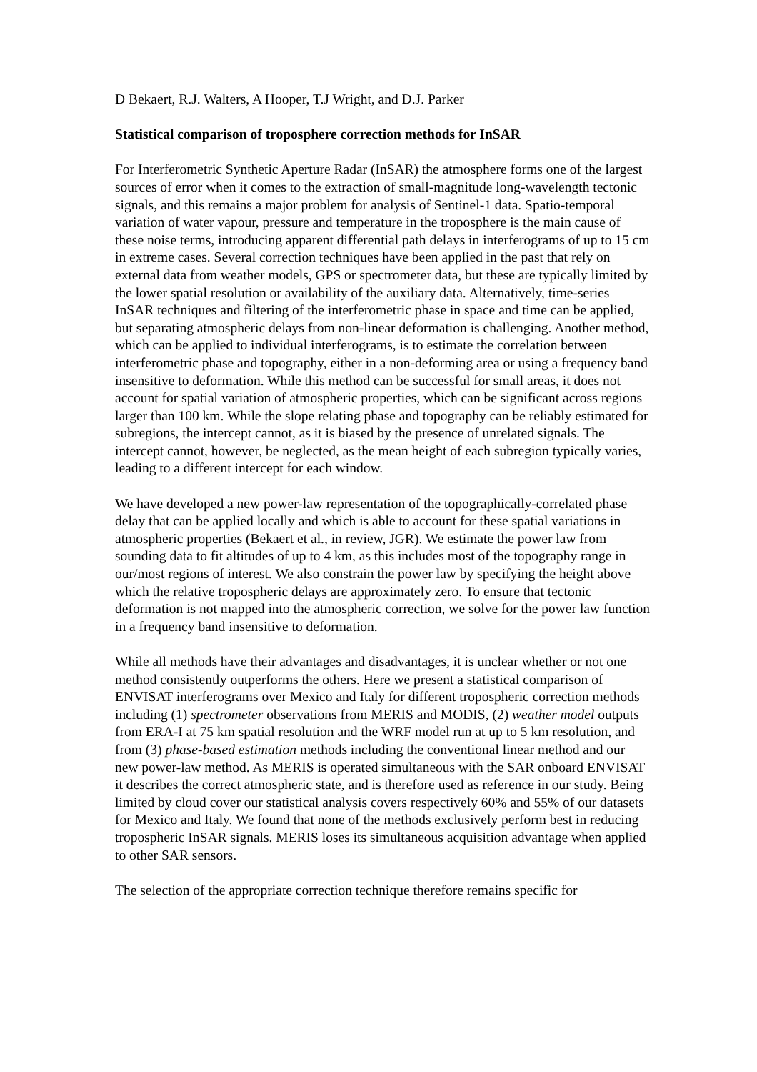D Bekaert, R.J. Walters, A Hooper, T.J Wright, and D.J. Parker
Statistical comparison of troposphere correction methods for InSAR
For Interferometric Synthetic Aperture Radar (InSAR) the atmosphere forms one of the largest sources of error when it comes to the extraction of small-magnitude long-wavelength tectonic signals, and this remains a major problem for analysis of Sentinel-1 data. Spatio-temporal variation of water vapour, pressure and temperature in the troposphere is the main cause of these noise terms, introducing apparent differential path delays in interferograms of up to 15 cm in extreme cases. Several correction techniques have been applied in the past that rely on external data from weather models, GPS or spectrometer data, but these are typically limited by the lower spatial resolution or availability of the auxiliary data. Alternatively, time-series InSAR techniques and filtering of the interferometric phase in space and time can be applied, but separating atmospheric delays from non-linear deformation is challenging. Another method, which can be applied to individual interferograms, is to estimate the correlation between interferometric phase and topography, either in a non-deforming area or using a frequency band insensitive to deformation. While this method can be successful for small areas, it does not account for spatial variation of atmospheric properties, which can be significant across regions larger than 100 km. While the slope relating phase and topography can be reliably estimated for subregions, the intercept cannot, as it is biased by the presence of unrelated signals. The intercept cannot, however, be neglected, as the mean height of each subregion typically varies, leading to a different intercept for each window.
We have developed a new power-law representation of the topographically-correlated phase delay that can be applied locally and which is able to account for these spatial variations in atmospheric properties (Bekaert et al., in review, JGR). We estimate the power law from sounding data to fit altitudes of up to 4 km, as this includes most of the topography range in our/most regions of interest. We also constrain the power law by specifying the height above which the relative tropospheric delays are approximately zero. To ensure that tectonic deformation is not mapped into the atmospheric correction, we solve for the power law function in a frequency band insensitive to deformation.
While all methods have their advantages and disadvantages, it is unclear whether or not one method consistently outperforms the others. Here we present a statistical comparison of ENVISAT interferograms over Mexico and Italy for different tropospheric correction methods including (1) spectrometer observations from MERIS and MODIS, (2) weather model outputs from ERA-I at 75 km spatial resolution and the WRF model run at up to 5 km resolution, and from (3) phase-based estimation methods including the conventional linear method and our new power-law method. As MERIS is operated simultaneous with the SAR onboard ENVISAT it describes the correct atmospheric state, and is therefore used as reference in our study. Being limited by cloud cover our statistical analysis covers respectively 60% and 55% of our datasets for Mexico and Italy. We found that none of the methods exclusively perform best in reducing tropospheric InSAR signals. MERIS loses its simultaneous acquisition advantage when applied to other SAR sensors.
The selection of the appropriate correction technique therefore remains specific for